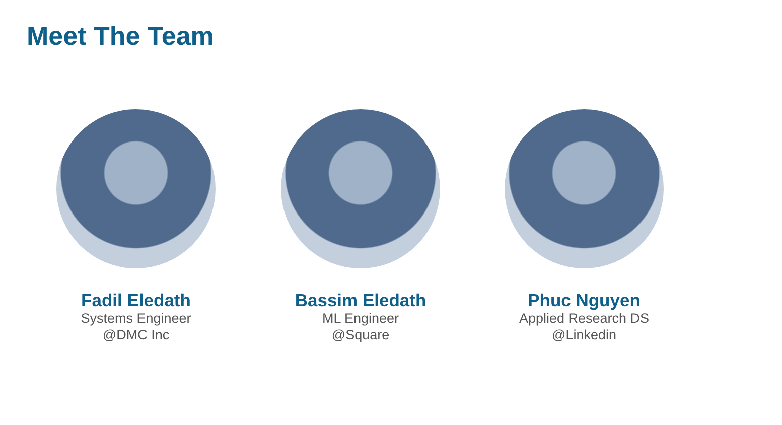Meet The Team
Fadil Eledath
Systems Engineer
@DMC Inc
Bassim Eledath
ML Engineer
@Square
Phuc Nguyen
Applied Research DS
@Linkedin